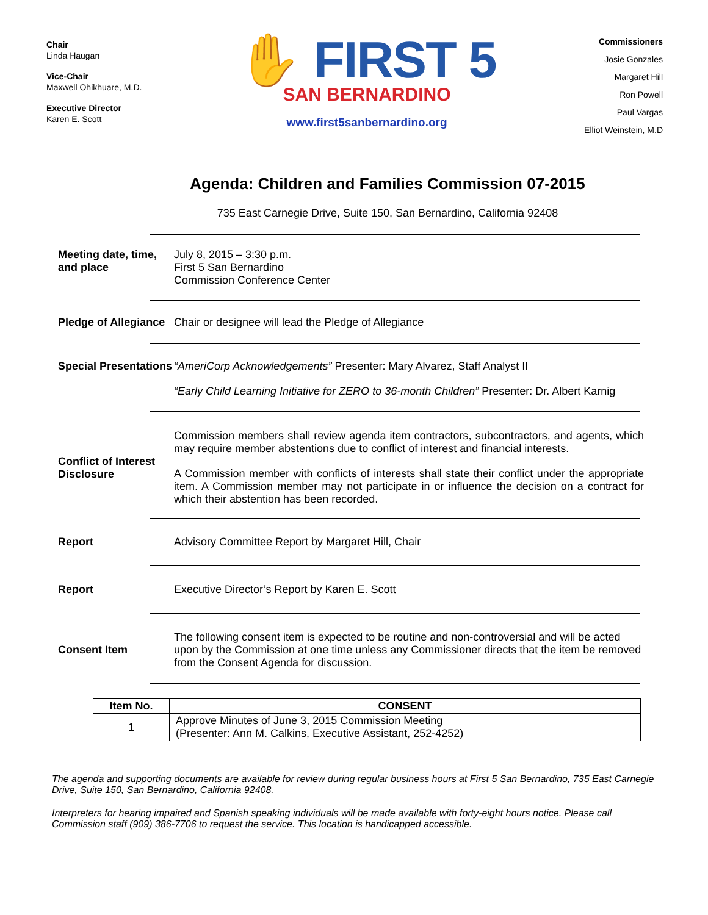Chair
Linda Haugan
Vice-Chair
Maxwell Ohikhuare, M.D.
Executive Director
Karen E. Scott
✋ FIRST 5
SAN BERNARDINO
www.first5sanbernardino.org
Commissioners
Josie Gonzales
Margaret Hill
Ron Powell
Paul Vargas
Elliot Weinstein, M.D
Agenda: Children and Families Commission 07-2015
735 East Carnegie Drive, Suite 150, San Bernardino, California 92408
Meeting date, time, and place
July 8, 2015 – 3:30 p.m.
First 5 San Bernardino
Commission Conference Center
Pledge of Allegiance
Chair or designee will lead the Pledge of Allegiance
Special Presentations
“AmeriCorp Acknowledgements” Presenter: Mary Alvarez, Staff Analyst II
“Early Child Learning Initiative for ZERO to 36-month Children” Presenter: Dr. Albert Karnig
Conflict of Interest Disclosure
Commission members shall review agenda item contractors, subcontractors, and agents, which may require member abstentions due to conflict of interest and financial interests.
A Commission member with conflicts of interests shall state their conflict under the appropriate item. A Commission member may not participate in or influence the decision on a contract for which their abstention has been recorded.
Report Advisory Committee Report by Margaret Hill, Chair
Report Executive Director’s Report by Karen E. Scott
Consent Item The following consent item is expected to be routine and non-controversial and will be acted upon by the Commission at one time unless any Commissioner directs that the item be removed from the Consent Agenda for discussion.
| Item No. | CONSENT |
| --- | --- |
| 1 | Approve Minutes of June 3, 2015 Commission Meeting (Presenter: Ann M. Calkins, Executive Assistant, 252-4252) |
The agenda and supporting documents are available for review during regular business hours at First 5 San Bernardino, 735 East Carnegie Drive, Suite 150, San Bernardino, California 92408.
Interpreters for hearing impaired and Spanish speaking individuals will be made available with forty-eight hours notice. Please call Commission staff (909) 386-7706 to request the service. This location is handicapped accessible.